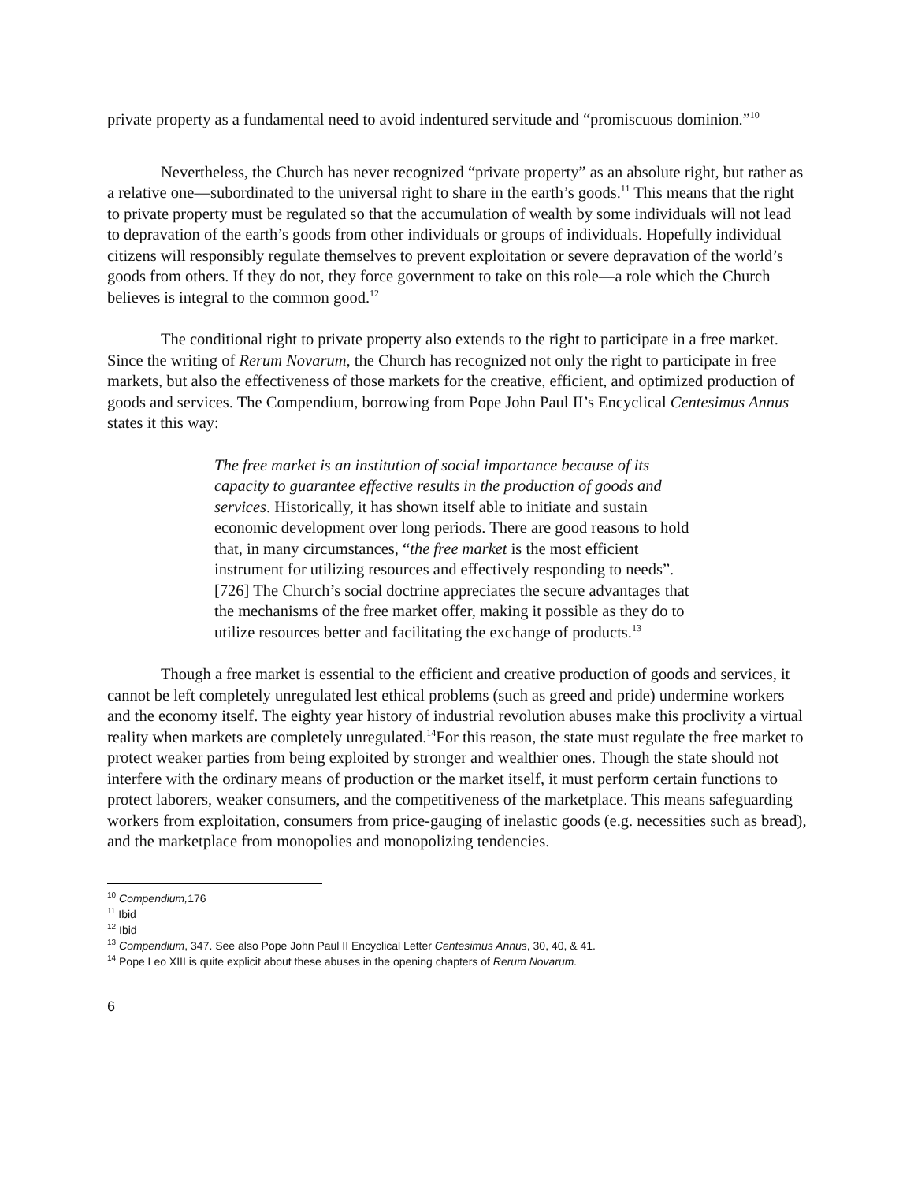private property as a fundamental need to avoid indentured servitude and “promiscuous dominion.”<sup>10</sup>
Nevertheless, the Church has never recognized “private property” as an absolute right, but rather as a relative one—subordinated to the universal right to share in the earth’s goods.<sup>11</sup> This means that the right to private property must be regulated so that the accumulation of wealth by some individuals will not lead to depravation of the earth’s goods from other individuals or groups of individuals. Hopefully individual citizens will responsibly regulate themselves to prevent exploitation or severe depravation of the world’s goods from others. If they do not, they force government to take on this role—a role which the Church believes is integral to the common good.<sup>12</sup>
The conditional right to private property also extends to the right to participate in a free market. Since the writing of Rerum Novarum, the Church has recognized not only the right to participate in free markets, but also the effectiveness of those markets for the creative, efficient, and optimized production of goods and services. The Compendium, borrowing from Pope John Paul II’s Encyclical Centesimus Annus states it this way:
The free market is an institution of social importance because of its capacity to guarantee effective results in the production of goods and services. Historically, it has shown itself able to initiate and sustain economic development over long periods. There are good reasons to hold that, in many circumstances, “the free market is the most efficient instrument for utilizing resources and effectively responding to needs”.[726] The Church’s social doctrine appreciates the secure advantages that the mechanisms of the free market offer, making it possible as they do to utilize resources better and facilitating the exchange of products.<sup>13</sup>
Though a free market is essential to the efficient and creative production of goods and services, it cannot be left completely unregulated lest ethical problems (such as greed and pride) undermine workers and the economy itself. The eighty year history of industrial revolution abuses make this proclivity a virtual reality when markets are completely unregulated.<sup>14</sup>For this reason, the state must regulate the free market to protect weaker parties from being exploited by stronger and wealthier ones. Though the state should not interfere with the ordinary means of production or the market itself, it must perform certain functions to protect laborers, weaker consumers, and the competitiveness of the marketplace. This means safeguarding workers from exploitation, consumers from price-gauging of inelastic goods (e.g. necessities such as bread), and the marketplace from monopolies and monopolizing tendencies.
<sup>10</sup> Compendium, 176
<sup>11</sup> Ibid
<sup>12</sup> Ibid
<sup>13</sup> Compendium, 347. See also Pope John Paul II Encyclical Letter Centesimus Annus, 30, 40, & 41.
<sup>14</sup> Pope Leo XIII is quite explicit about these abuses in the opening chapters of Rerum Novarum.
6